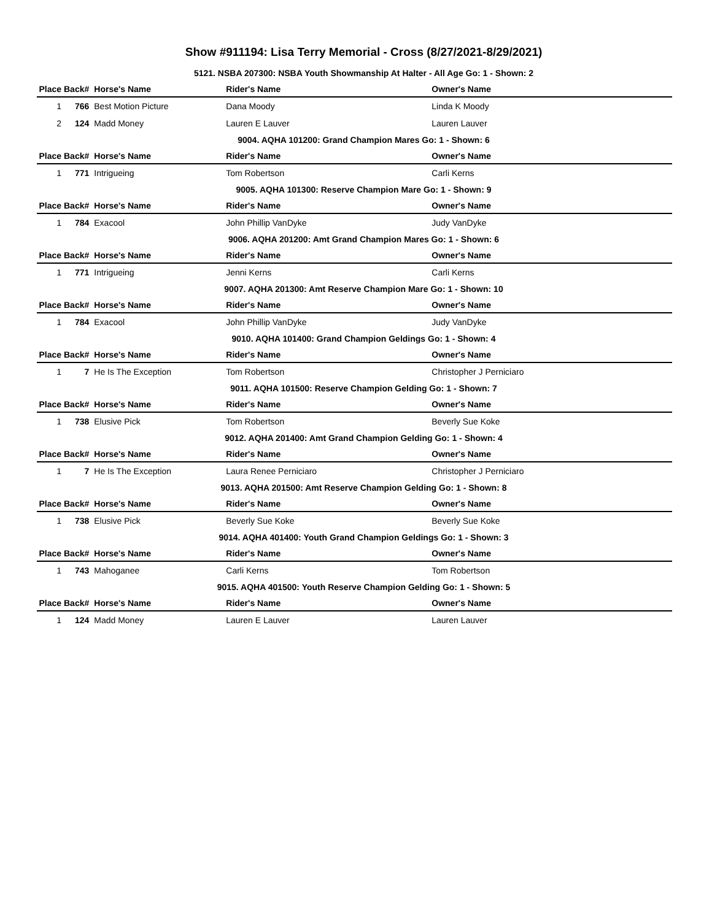Show #911194: Lisa Terry Memorial - Cross (8/27/2021-8/29/2021)
5121. NSBA 207300: NSBA Youth Showmanship At Halter - All Age Go: 1 - Shown: 2
| Place | Back# | Horse's Name | Rider's Name | Owner's Name |
| --- | --- | --- | --- | --- |
| 1 | 766 | Best Motion Picture | Dana Moody | Linda K Moody |
| 2 | 124 | Madd Money | Lauren E Lauver | Lauren Lauver |
9004. AQHA 101200: Grand Champion Mares Go: 1 - Shown: 6
| Place | Back# | Horse's Name | Rider's Name | Owner's Name |
| --- | --- | --- | --- | --- |
| 1 | 771 | Intrigueing | Tom Robertson | Carli Kerns |
9005. AQHA 101300: Reserve Champion Mare Go: 1 - Shown: 9
| Place | Back# | Horse's Name | Rider's Name | Owner's Name |
| --- | --- | --- | --- | --- |
| 1 | 784 | Exacool | John Phillip VanDyke | Judy VanDyke |
9006. AQHA 201200: Amt Grand Champion Mares Go: 1 - Shown: 6
| Place | Back# | Horse's Name | Rider's Name | Owner's Name |
| --- | --- | --- | --- | --- |
| 1 | 771 | Intrigueing | Jenni Kerns | Carli Kerns |
9007. AQHA 201300: Amt Reserve Champion Mare Go: 1 - Shown: 10
| Place | Back# | Horse's Name | Rider's Name | Owner's Name |
| --- | --- | --- | --- | --- |
| 1 | 784 | Exacool | John Phillip VanDyke | Judy VanDyke |
9010. AQHA 101400: Grand Champion Geldings Go: 1 - Shown: 4
| Place | Back# | Horse's Name | Rider's Name | Owner's Name |
| --- | --- | --- | --- | --- |
| 1 | 7 | He Is The Exception | Tom Robertson | Christopher J Perniciaro |
9011. AQHA 101500: Reserve Champion Gelding Go: 1 - Shown: 7
| Place | Back# | Horse's Name | Rider's Name | Owner's Name |
| --- | --- | --- | --- | --- |
| 1 | 738 | Elusive Pick | Tom Robertson | Beverly Sue Koke |
9012. AQHA 201400: Amt Grand Champion Gelding Go: 1 - Shown: 4
| Place | Back# | Horse's Name | Rider's Name | Owner's Name |
| --- | --- | --- | --- | --- |
| 1 | 7 | He Is The Exception | Laura Renee Perniciaro | Christopher J Perniciaro |
9013. AQHA 201500: Amt Reserve Champion Gelding Go: 1 - Shown: 8
| Place | Back# | Horse's Name | Rider's Name | Owner's Name |
| --- | --- | --- | --- | --- |
| 1 | 738 | Elusive Pick | Beverly Sue Koke | Beverly Sue Koke |
9014. AQHA 401400: Youth Grand Champion Geldings Go: 1 - Shown: 3
| Place | Back# | Horse's Name | Rider's Name | Owner's Name |
| --- | --- | --- | --- | --- |
| 1 | 743 | Mahoganee | Carli Kerns | Tom Robertson |
9015. AQHA 401500: Youth Reserve Champion Gelding Go: 1 - Shown: 5
| Place | Back# | Horse's Name | Rider's Name | Owner's Name |
| --- | --- | --- | --- | --- |
| 1 | 124 | Madd Money | Lauren E Lauver | Lauren Lauver |